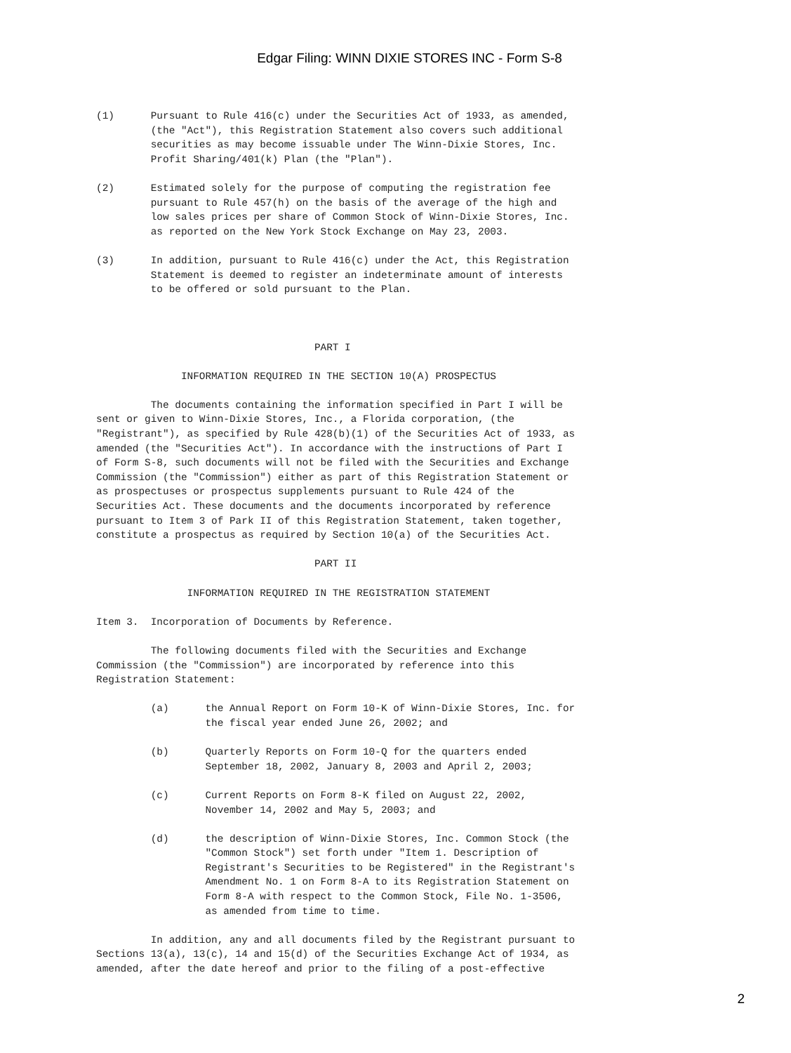Edgar Filing: WINN DIXIE STORES INC - Form S-8
(1)      Pursuant to Rule 416(c) under the Securities Act of 1933, as amended,
         (the "Act"), this Registration Statement also covers such additional
         securities as may become issuable under The Winn-Dixie Stores, Inc.
         Profit Sharing/401(k) Plan (the "Plan").

(2)      Estimated solely for the purpose of computing the registration fee
         pursuant to Rule 457(h) on the basis of the average of the high and
         low sales prices per share of Common Stock of Winn-Dixie Stores, Inc.
         as reported on the New York Stock Exchange on May 23, 2003.

(3)      In addition, pursuant to Rule 416(c) under the Act, this Registration
         Statement is deemed to register an indeterminate amount of interests
         to be offered or sold pursuant to the Plan.



                                    PART I

              INFORMATION REQUIRED IN THE SECTION 10(A) PROSPECTUS

         The documents containing the information specified in Part I will be
sent or given to Winn-Dixie Stores, Inc., a Florida corporation, (the
"Registrant"), as specified by Rule 428(b)(1) of the Securities Act of 1933, as
amended (the "Securities Act"). In accordance with the instructions of Part I
of Form S-8, such documents will not be filed with the Securities and Exchange
Commission (the "Commission") either as part of this Registration Statement or
as prospectuses or prospectus supplements pursuant to Rule 424 of the
Securities Act. These documents and the documents incorporated by reference
pursuant to Item 3 of Park II of this Registration Statement, taken together,
constitute a prospectus as required by Section 10(a) of the Securities Act.

                                    PART II

               INFORMATION REQUIRED IN THE REGISTRATION STATEMENT

Item 3.  Incorporation of Documents by Reference.

         The following documents filed with the Securities and Exchange
Commission (the "Commission") are incorporated by reference into this
Registration Statement:

         (a)      the Annual Report on Form 10-K of Winn-Dixie Stores, Inc. for
                  the fiscal year ended June 26, 2002; and

         (b)      Quarterly Reports on Form 10-Q for the quarters ended
                  September 18, 2002, January 8, 2003 and April 2, 2003;

         (c)      Current Reports on Form 8-K filed on August 22, 2002,
                  November 14, 2002 and May 5, 2003; and

         (d)      the description of Winn-Dixie Stores, Inc. Common Stock (the
                  "Common Stock") set forth under "Item 1. Description of
                  Registrant's Securities to be Registered" in the Registrant's
                  Amendment No. 1 on Form 8-A to its Registration Statement on
                  Form 8-A with respect to the Common Stock, File No. 1-3506,
                  as amended from time to time.

         In addition, any and all documents filed by the Registrant pursuant to
Sections 13(a), 13(c), 14 and 15(d) of the Securities Exchange Act of 1934, as
amended, after the date hereof and prior to the filing of a post-effective
2